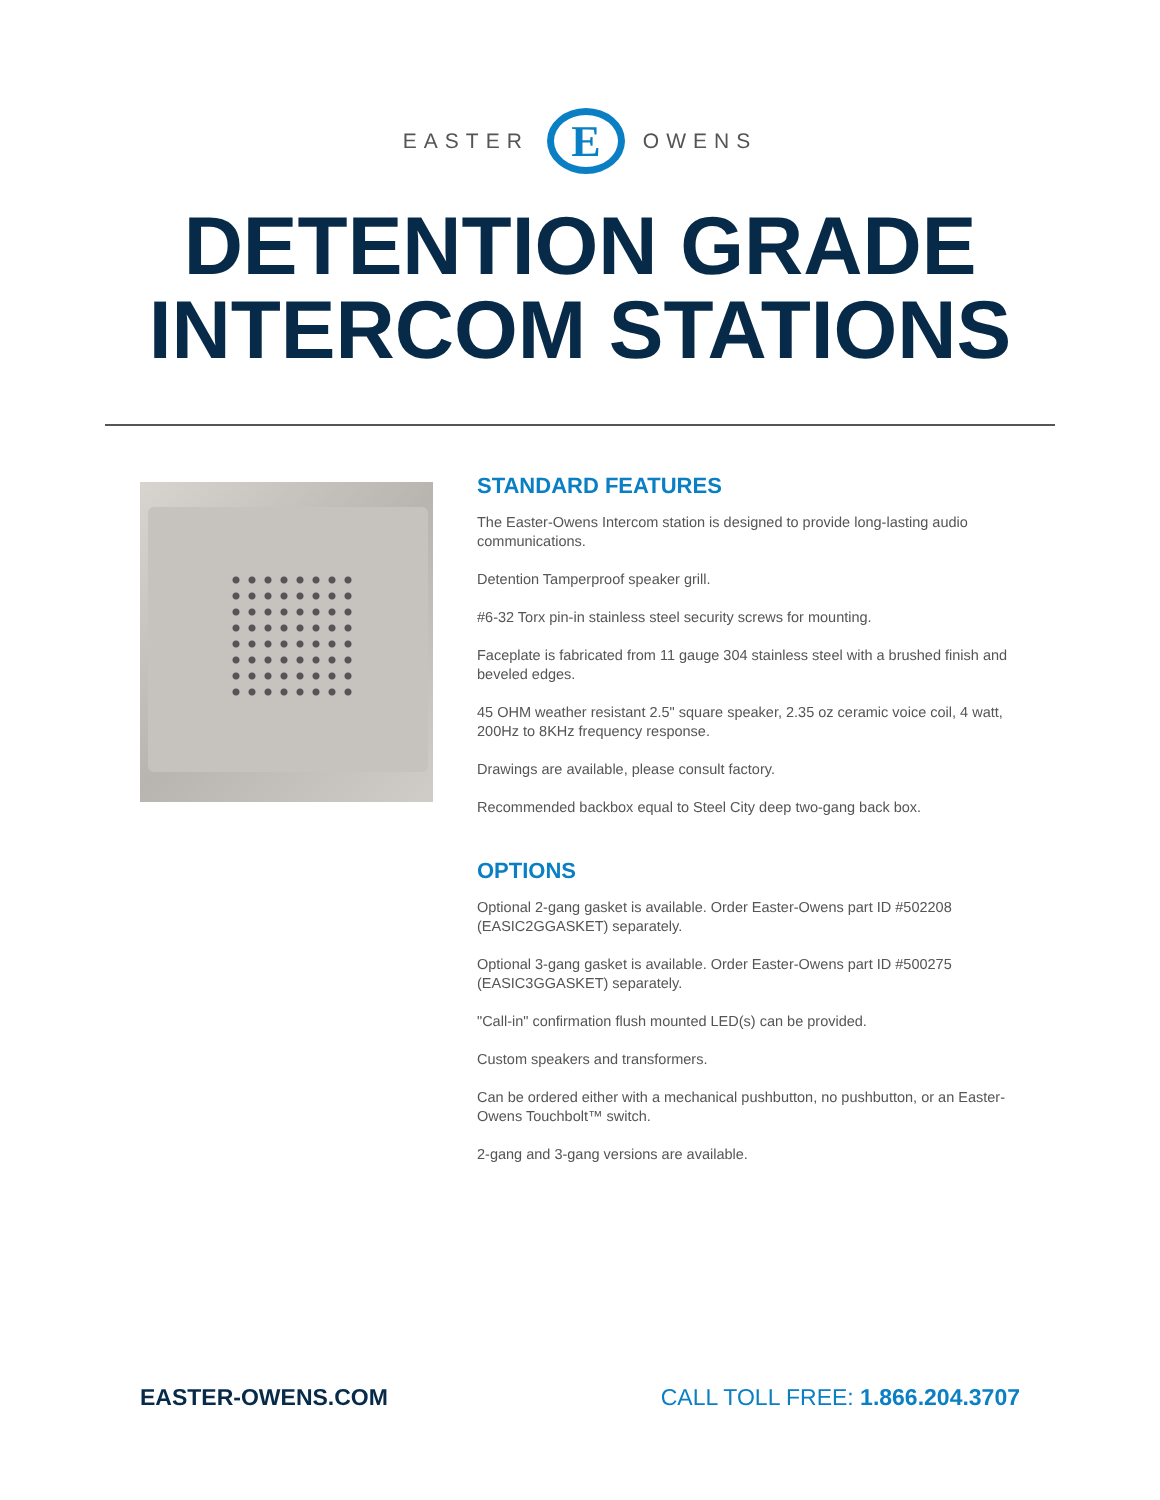EASTER
E
OWENS
DETENTION GRADE
INTERCOM STATIONS
STANDARD FEATURES
The Easter-Owens Intercom station is designed to provide long-lasting audio communications.
Detention Tamperproof speaker grill.
#6-32 Torx pin-in stainless steel security screws for mounting.
Faceplate is fabricated from 11 gauge 304 stainless steel with a brushed finish and beveled edges.
45 OHM weather resistant 2.5" square speaker, 2.35 oz ceramic voice coil, 4 watt, 200Hz to 8KHz frequency response.
Drawings are available, please consult factory.
Recommended backbox equal to Steel City deep two-gang back box.
OPTIONS
Optional 2-gang gasket is available. Order Easter-Owens part ID #502208 (EASIC2GGASKET) separately.
Optional 3-gang gasket is available. Order Easter-Owens part ID #500275 (EASIC3GGASKET) separately.
"Call-in" confirmation flush mounted LED(s) can be provided.
Custom speakers and transformers.
Can be ordered either with a mechanical pushbutton, no pushbutton, or an Easter-Owens Touchbolt™ switch.
2-gang and 3-gang versions are available.
EASTER-OWENS.COM CALL TOLL FREE: 1.866.204.3707